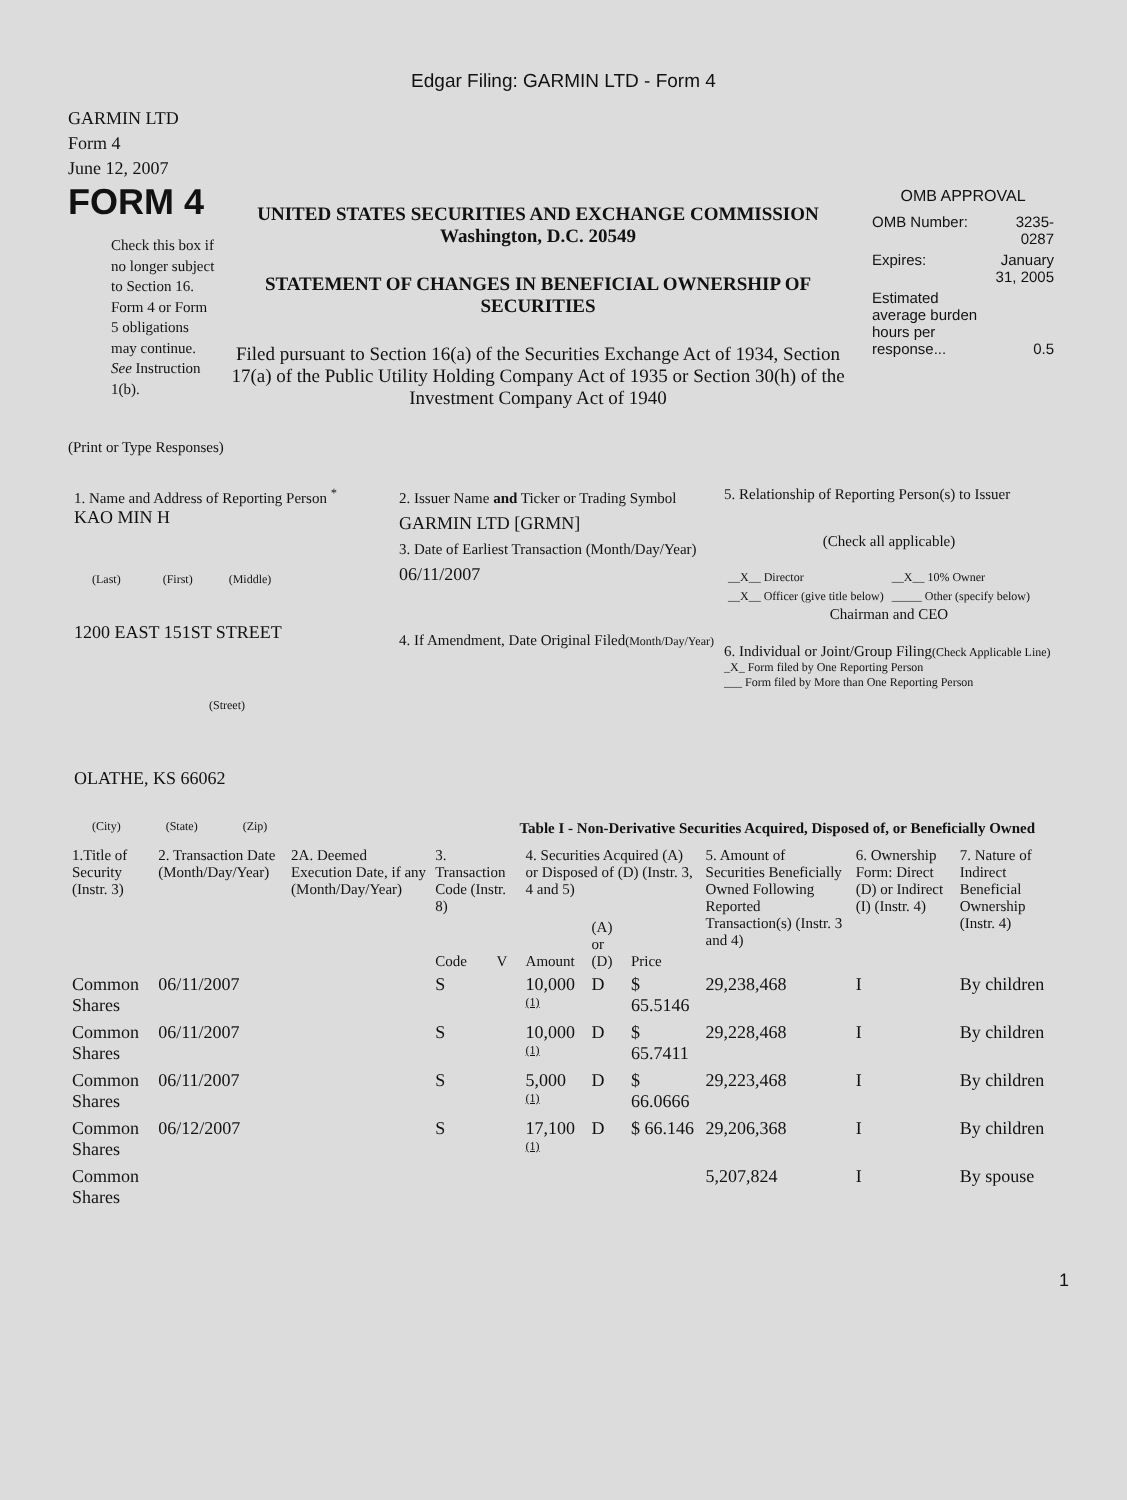Edgar Filing: GARMIN LTD - Form 4
GARMIN LTD
Form 4
June 12, 2007
FORM 4
Check this box if no longer subject to Section 16. Form 4 or Form 5 obligations may continue. See Instruction 1(b).
UNITED STATES SECURITIES AND EXCHANGE COMMISSION
Washington, D.C. 20549
STATEMENT OF CHANGES IN BENEFICIAL OWNERSHIP OF SECURITIES
Filed pursuant to Section 16(a) of the Securities Exchange Act of 1934, Section 17(a) of the Public Utility Holding Company Act of 1935 or Section 30(h) of the Investment Company Act of 1940
OMB APPROVAL
| OMB Number: | 3235-0287 |
| Expires: | January 31, 2005 |
| Estimated average burden hours per response... | 0.5 |
(Print or Type Responses)
1. Name and Address of Reporting Person <sup>*</sup>
KAO MIN H
(Last) (First) (Middle)
1200 EAST 151ST STREET
(Street)
OLATHE, KS 66062
(City) (State) (Zip)
2. Issuer Name and Ticker or Trading Symbol
GARMIN LTD [GRMN]
3. Date of Earliest Transaction (Month/Day/Year)
06/11/2007
4. If Amendment, Date Original Filed(Month/Day/Year)
5. Relationship of Reporting Person(s) to Issuer
(Check all applicable)
| __X__ Director | __X__ 10% Owner |
| __X__ Officer (give title below) | _____ Other (specify below) |
Chairman and CEO
6. Individual or Joint/Group Filing(Check Applicable Line)
_X_ Form filed by One Reporting Person
___ Form filed by More than One Reporting Person
Table I - Non-Derivative Securities Acquired, Disposed of, or Beneficially Owned
| 1.Title of Security (Instr. 3) | 2. Transaction Date (Month/Day/Year) | 2A. Deemed Execution Date, if any (Month/Day/Year) | 3. Transaction Code (Instr. 8) | | 4. Securities Acquired (A) or Disposed of (D) (Instr. 3, 4 and 5) | | | 5. Amount of Securities Beneficially Owned Following Reported Transaction(s) (Instr. 3 and 4) | 6. Ownership Form: Direct (D) or Indirect (I) (Instr. 4) | 7. Nature of Indirect Beneficial Ownership (Instr. 4) |
| --- | --- | --- | --- | --- | --- | --- | --- | --- | --- | --- |
| | | | Code | V | Amount | (A) or (D) | Price | | | |
| Common Shares | 06/11/2007 | | S | | 10,000 <sup>(1)</sup> | D | $ 65.5146 | 29,238,468 | I | By children |
| Common Shares | 06/11/2007 | | S | | 10,000 <sup>(1)</sup> | D | $ 65.7411 | 29,228,468 | I | By children |
| Common Shares | 06/11/2007 | | S | | 5,000 <sup>(1)</sup> | D | $ 66.0666 | 29,223,468 | I | By children |
| Common Shares | 06/12/2007 | | S | | 17,100 <sup>(1)</sup> | D | $ 66.146 | 29,206,368 | I | By children |
| Common Shares | | | | | | | | 5,207,824 | I | By spouse |
1